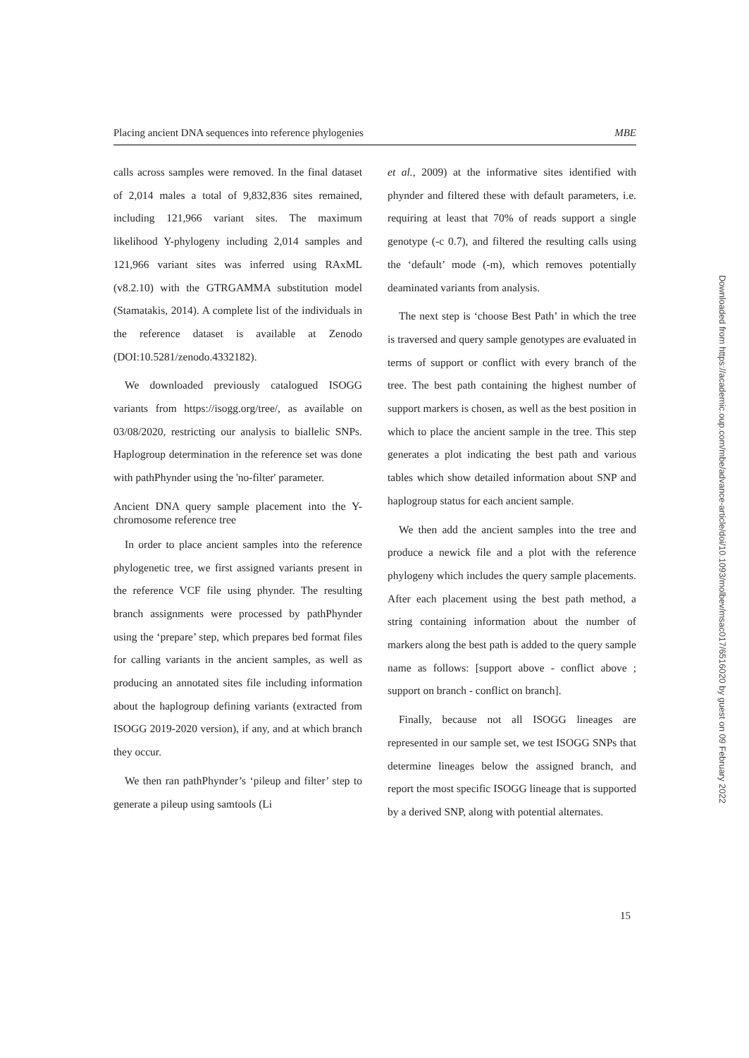Placing ancient DNA sequences into reference phylogenies MBE
calls across samples were removed. In the final dataset of 2,014 males a total of 9,832,836 sites remained, including 121,966 variant sites. The maximum likelihood Y-phylogeny including 2,014 samples and 121,966 variant sites was inferred using RAxML (v8.2.10) with the GTRGAMMA substitution model (Stamatakis, 2014). A complete list of the individuals in the reference dataset is available at Zenodo (DOI:10.5281/zenodo.4332182).
We downloaded previously catalogued ISOGG variants from https://isogg.org/tree/, as available on 03/08/2020, restricting our analysis to biallelic SNPs. Haplogroup determination in the reference set was done with pathPhynder using the 'no-filter' parameter.
Ancient DNA query sample placement into the Y-chromosome reference tree
In order to place ancient samples into the reference phylogenetic tree, we first assigned variants present in the reference VCF file using phynder. The resulting branch assignments were processed by pathPhynder using the ‘prepare’ step, which prepares bed format files for calling variants in the ancient samples, as well as producing an annotated sites file including information about the haplogroup defining variants (extracted from ISOGG 2019-2020 version), if any, and at which branch they occur.
We then ran pathPhynder’s ‘pileup and filter’ step to generate a pileup using samtools (Li
et al., 2009) at the informative sites identified with phynder and filtered these with default parameters, i.e. requiring at least that 70% of reads support a single genotype (-c 0.7), and filtered the resulting calls using the ‘default’ mode (-m), which removes potentially deaminated variants from analysis.
The next step is ‘choose Best Path’ in which the tree is traversed and query sample genotypes are evaluated in terms of support or conflict with every branch of the tree. The best path containing the highest number of support markers is chosen, as well as the best position in which to place the ancient sample in the tree. This step generates a plot indicating the best path and various tables which show detailed information about SNP and haplogroup status for each ancient sample.
We then add the ancient samples into the tree and produce a newick file and a plot with the reference phylogeny which includes the query sample placements. After each placement using the best path method, a string containing information about the number of markers along the best path is added to the query sample name as follows: [support above - conflict above ; support on branch - conflict on branch].
Finally, because not all ISOGG lineages are represented in our sample set, we test ISOGG SNPs that determine lineages below the assigned branch, and report the most specific ISOGG lineage that is supported by a derived SNP, along with potential alternates.
15
Downloaded from https://academic.oup.com/mbe/advance-article/doi/10.1093/molbev/msac017/6516020 by guest on 09 February 2022